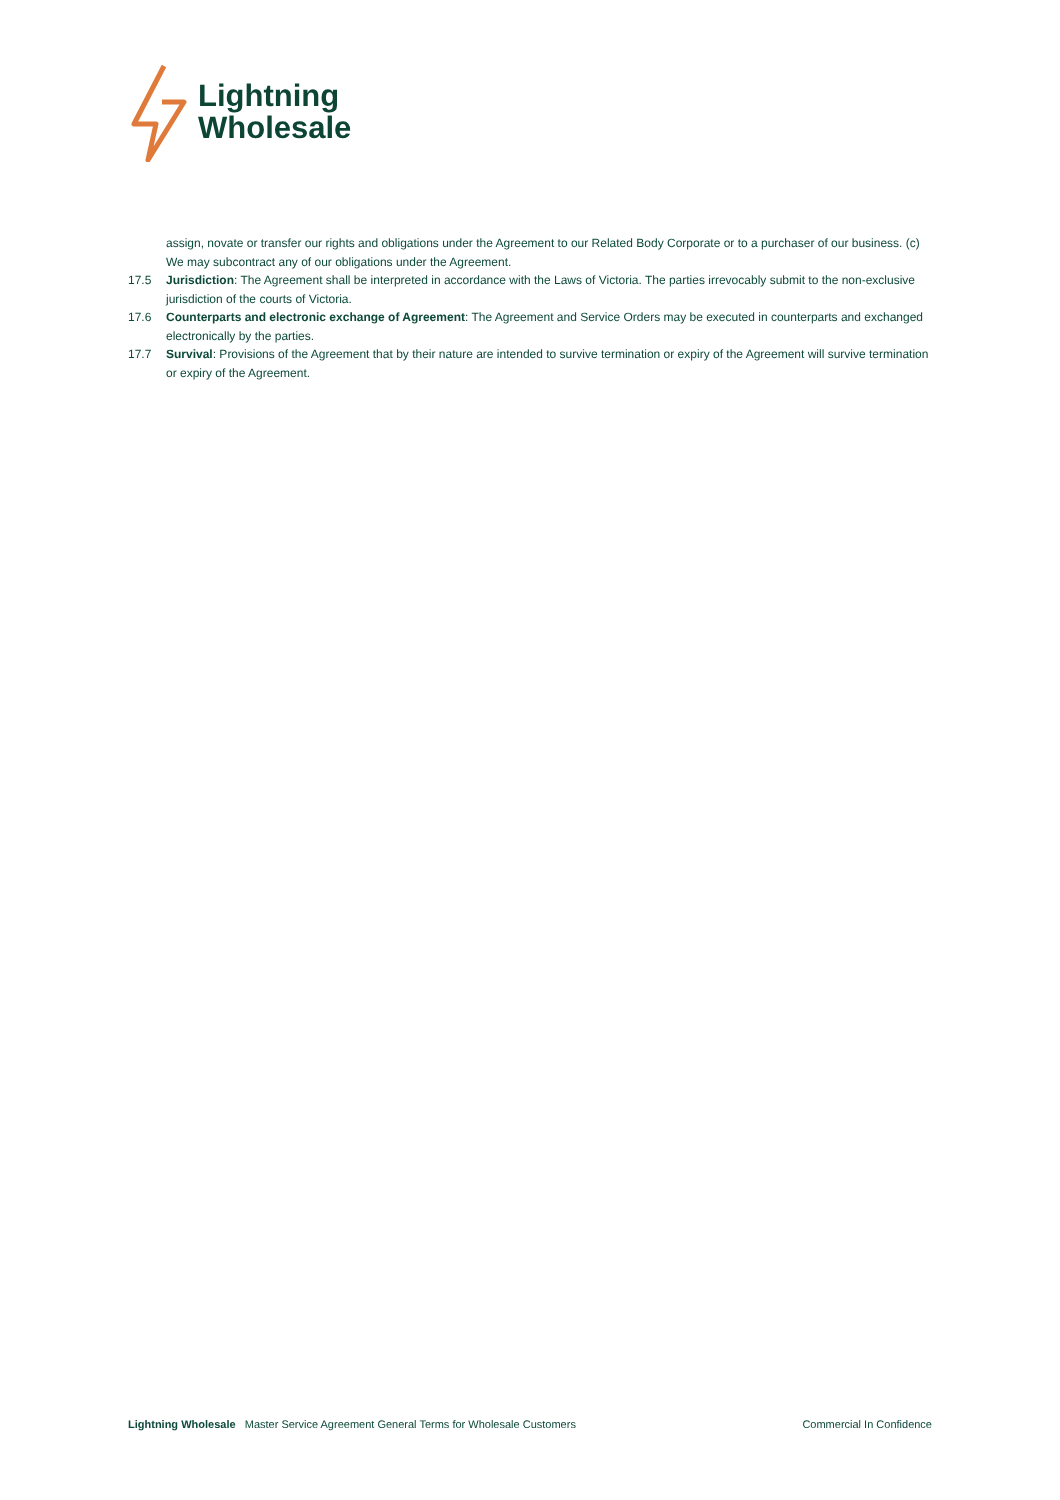Lightning
Wholesale
assign, novate or transfer our rights and obligations under the Agreement to our Related Body Corporate or to a purchaser of our business. (c) We may subcontract any of our obligations under the Agreement.
17.5 Jurisdiction: The Agreement shall be interpreted in accordance with the Laws of Victoria. The parties irrevocably submit to the non-exclusive jurisdiction of the courts of Victoria.
17.6 Counterparts and electronic exchange of Agreement: The Agreement and Service Orders may be executed in counterparts and exchanged electronically by the parties.
17.7 Survival: Provisions of the Agreement that by their nature are intended to survive termination or expiry of the Agreement will survive termination or expiry of the Agreement.
Lightning Wholesale Master Service Agreement General Terms for Wholesale Customers Commercial In Confidence